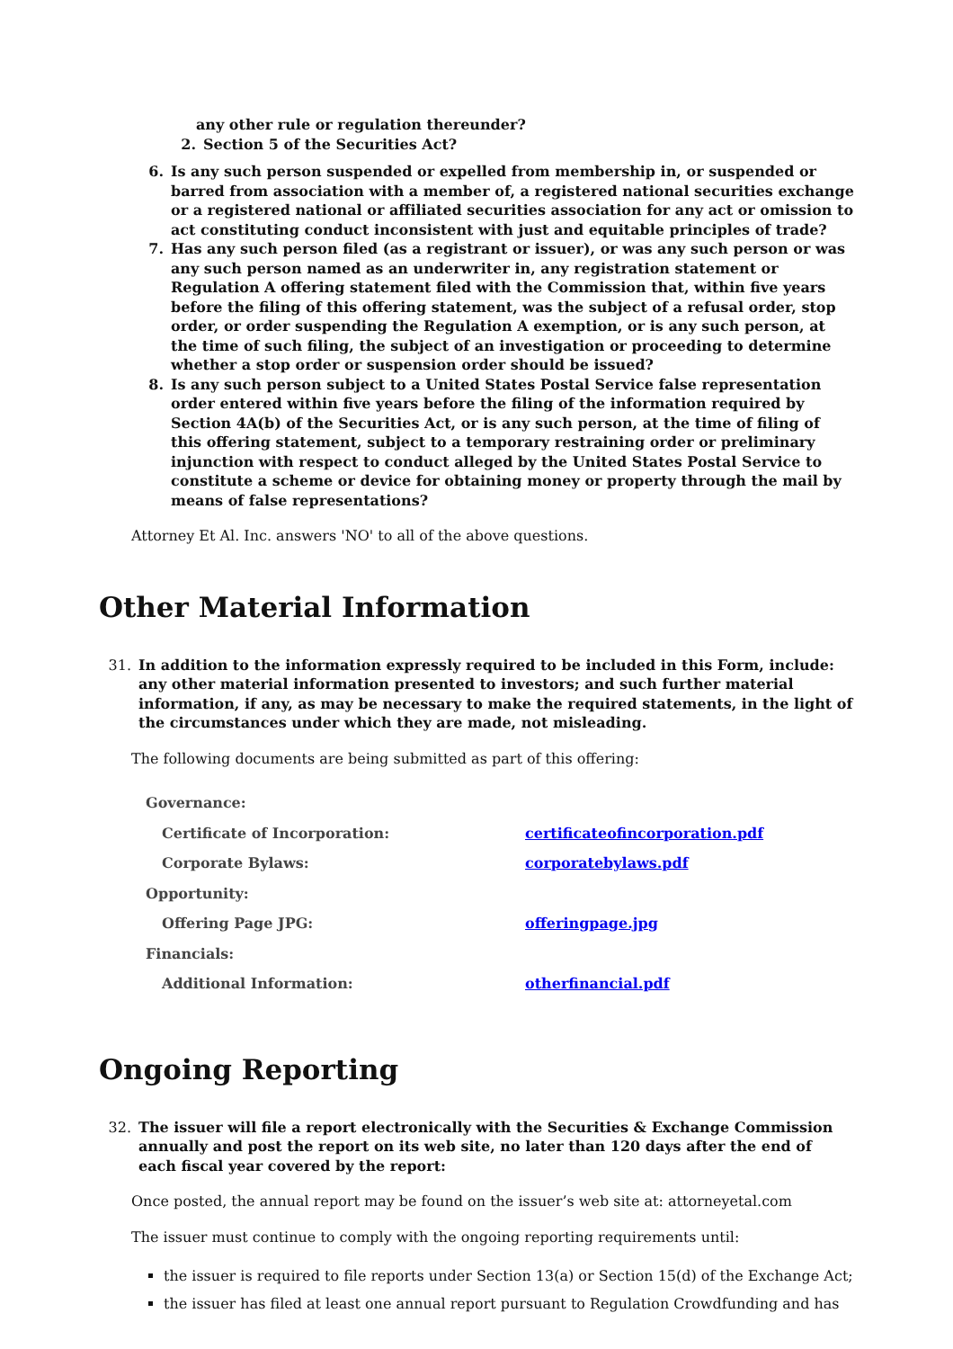any other rule or regulation thereunder?
2. Section 5 of the Securities Act?
6. Is any such person suspended or expelled from membership in, or suspended or barred from association with a member of, a registered national securities exchange or a registered national or affiliated securities association for any act or omission to act constituting conduct inconsistent with just and equitable principles of trade?
7. Has any such person filed (as a registrant or issuer), or was any such person or was any such person named as an underwriter in, any registration statement or Regulation A offering statement filed with the Commission that, within five years before the filing of this offering statement, was the subject of a refusal order, stop order, or order suspending the Regulation A exemption, or is any such person, at the time of such filing, the subject of an investigation or proceeding to determine whether a stop order or suspension order should be issued?
8. Is any such person subject to a United States Postal Service false representation order entered within five years before the filing of the information required by Section 4A(b) of the Securities Act, or is any such person, at the time of filing of this offering statement, subject to a temporary restraining order or preliminary injunction with respect to conduct alleged by the United States Postal Service to constitute a scheme or device for obtaining money or property through the mail by means of false representations?
Attorney Et Al. Inc. answers 'NO' to all of the above questions.
Other Material Information
31. In addition to the information expressly required to be included in this Form, include: any other material information presented to investors; and such further material information, if any, as may be necessary to make the required statements, in the light of the circumstances under which they are made, not misleading.
The following documents are being submitted as part of this offering:
| Governance: | |
| Certificate of Incorporation: | certificateofincorporation.pdf |
| Corporate Bylaws: | corporatebylaws.pdf |
| Opportunity: | |
| Offering Page JPG: | offeringpage.jpg |
| Financials: | |
| Additional Information: | otherfinancial.pdf |
Ongoing Reporting
32. The issuer will file a report electronically with the Securities & Exchange Commission annually and post the report on its web site, no later than 120 days after the end of each fiscal year covered by the report:
Once posted, the annual report may be found on the issuer’s web site at: attorneyetal.com
The issuer must continue to comply with the ongoing reporting requirements until:
the issuer is required to file reports under Section 13(a) or Section 15(d) of the Exchange Act;
the issuer has filed at least one annual report pursuant to Regulation Crowdfunding and has